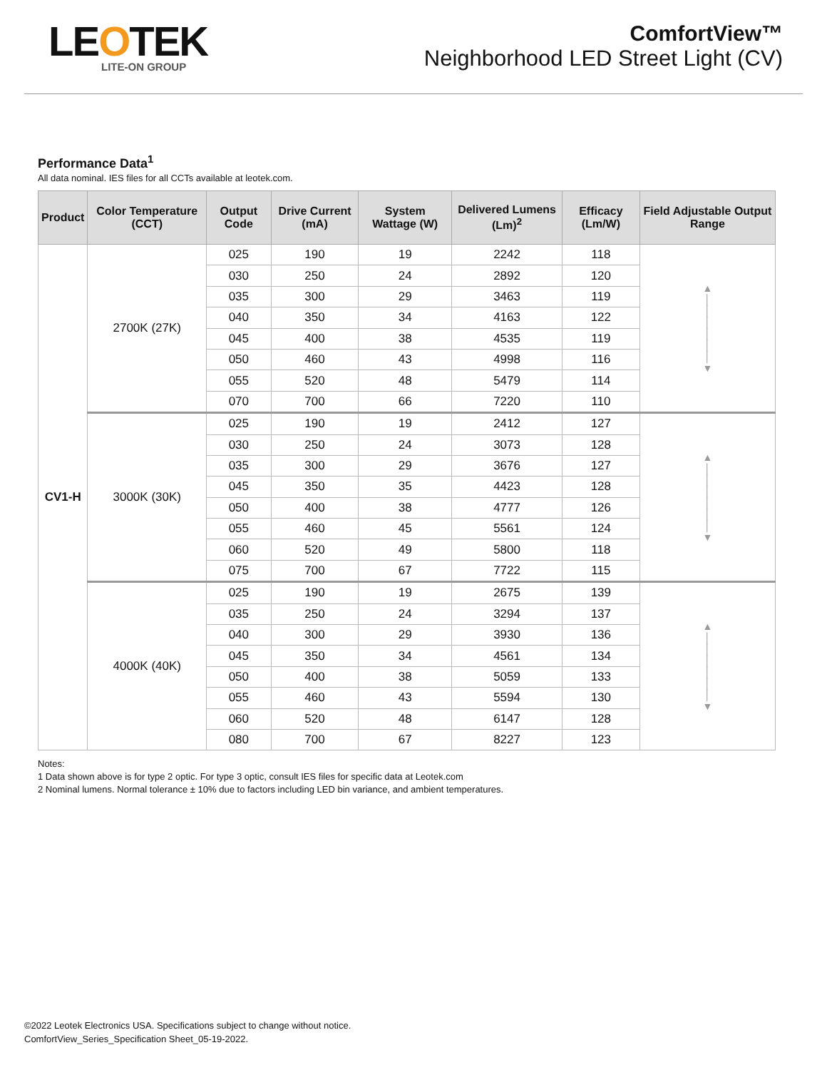LEOTEK
LITE-ON GROUP
ComfortView™
Neighborhood LED Street Light (CV)
Performance Data<sup>1</sup>
All data nominal. IES files for all CCTs available at leotek.com.
| Product | Color Temperature (CCT) | Output Code | Drive Current (mA) | System Wattage (W) | Delivered Lumens (Lm)<sup>2</sup> | Efficacy (Lm/W) | Field Adjustable Output Range |
| --- | --- | --- | --- | --- | --- | --- | --- |
| CV1-H | 2700K (27K) | 025 | 190 | 19 | 2242 | 118 | ▲ │ │ │ │ │ │ ▼ |
| | | 030 | 250 | 24 | 2892 | 120 | |
| | | 035 | 300 | 29 | 3463 | 119 | |
| | | 040 | 350 | 34 | 4163 | 122 | |
| | | 045 | 400 | 38 | 4535 | 119 | |
| | | 050 | 460 | 43 | 4998 | 116 | |
| | | 055 | 520 | 48 | 5479 | 114 | |
| | | 070 | 700 | 66 | 7220 | 110 | |
| | 3000K (30K) | 025 | 190 | 19 | 2412 | 127 | ▲ │ │ │ │ │ │ ▼ |
| | | 030 | 250 | 24 | 3073 | 128 | |
| | | 035 | 300 | 29 | 3676 | 127 | |
| | | 045 | 350 | 35 | 4423 | 128 | |
| | | 050 | 400 | 38 | 4777 | 126 | |
| | | 055 | 460 | 45 | 5561 | 124 | |
| | | 060 | 520 | 49 | 5800 | 118 | |
| | | 075 | 700 | 67 | 7722 | 115 | |
| | 4000K (40K) | 025 | 190 | 19 | 2675 | 139 | ▲ │ │ │ │ │ │ ▼ |
| | | 035 | 250 | 24 | 3294 | 137 | |
| | | 040 | 300 | 29 | 3930 | 136 | |
| | | 045 | 350 | 34 | 4561 | 134 | |
| | | 050 | 400 | 38 | 5059 | 133 | |
| | | 055 | 460 | 43 | 5594 | 130 | |
| | | 060 | 520 | 48 | 6147 | 128 | |
| | | 080 | 700 | 67 | 8227 | 123 | |
Notes:
1 Data shown above is for type 2 optic. For type 3 optic, consult IES files for specific data at Leotek.com
2 Nominal lumens. Normal tolerance ± 10% due to factors including LED bin variance, and ambient temperatures.
©2022 Leotek Electronics USA. Specifications subject to change without notice.
ComfortView_Series_Specification Sheet_05-19-2022.